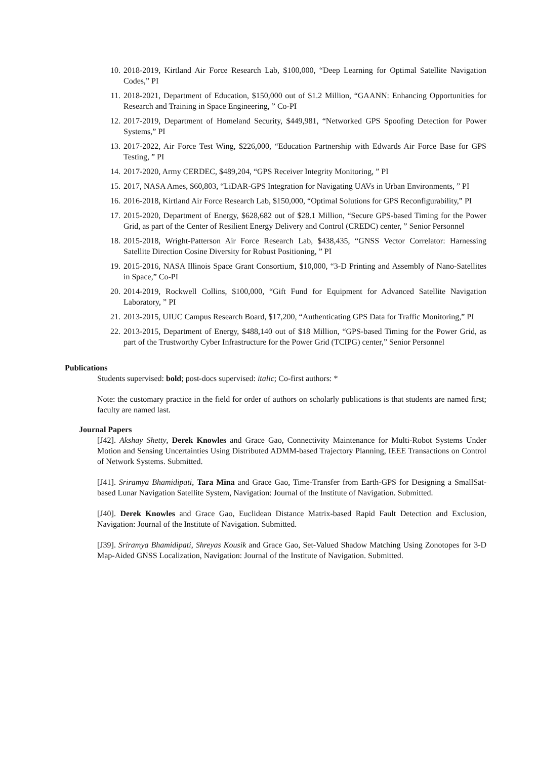10. 2018-2019, Kirtland Air Force Research Lab, $100,000, “Deep Learning for Optimal Satellite Navigation Codes,” PI
11. 2018-2021, Department of Education, $150,000 out of $1.2 Million, “GAANN: Enhancing Opportunities for Research and Training in Space Engineering, ” Co-PI
12. 2017-2019, Department of Homeland Security, $449,981, “Networked GPS Spoofing Detection for Power Systems,” PI
13. 2017-2022, Air Force Test Wing, $226,000, “Education Partnership with Edwards Air Force Base for GPS Testing, ” PI
14. 2017-2020, Army CERDEC, $489,204, “GPS Receiver Integrity Monitoring, ” PI
15. 2017, NASA Ames, $60,803, “LiDAR-GPS Integration for Navigating UAVs in Urban Environments, ” PI
16. 2016-2018, Kirtland Air Force Research Lab, $150,000, “Optimal Solutions for GPS Reconfigurability,” PI
17. 2015-2020, Department of Energy, $628,682 out of $28.1 Million, “Secure GPS-based Timing for the Power Grid, as part of the Center of Resilient Energy Delivery and Control (CREDC) center, ” Senior Personnel
18. 2015-2018, Wright-Patterson Air Force Research Lab, $438,435, “GNSS Vector Correlator: Harnessing Satellite Direction Cosine Diversity for Robust Positioning, ” PI
19. 2015-2016, NASA Illinois Space Grant Consortium, $10,000, “3-D Printing and Assembly of Nano-Satellites in Space,” Co-PI
20. 2014-2019, Rockwell Collins, $100,000, “Gift Fund for Equipment for Advanced Satellite Navigation Laboratory, ” PI
21. 2013-2015, UIUC Campus Research Board, $17,200, “Authenticating GPS Data for Traffic Monitoring,” PI
22. 2013-2015, Department of Energy, $488,140 out of $18 Million, “GPS-based Timing for the Power Grid, as part of the Trustworthy Cyber Infrastructure for the Power Grid (TCIPG) center,” Senior Personnel
Publications
Students supervised: bold; post-docs supervised: italic; Co-first authors: *
Note: the customary practice in the field for order of authors on scholarly publications is that students are named first; faculty are named last.
Journal Papers
[J42]. Akshay Shetty, Derek Knowles and Grace Gao, Connectivity Maintenance for Multi-Robot Systems Under Motion and Sensing Uncertainties Using Distributed ADMM-based Trajectory Planning, IEEE Transactions on Control of Network Systems. Submitted.
[J41]. Sriramya Bhamidipati, Tara Mina and Grace Gao, Time-Transfer from Earth-GPS for Designing a SmallSat-based Lunar Navigation Satellite System, Navigation: Journal of the Institute of Navigation. Submitted.
[J40]. Derek Knowles and Grace Gao, Euclidean Distance Matrix-based Rapid Fault Detection and Exclusion, Navigation: Journal of the Institute of Navigation. Submitted.
[J39]. Sriramya Bhamidipati, Shreyas Kousik and Grace Gao, Set-Valued Shadow Matching Using Zonotopes for 3-D Map-Aided GNSS Localization, Navigation: Journal of the Institute of Navigation. Submitted.